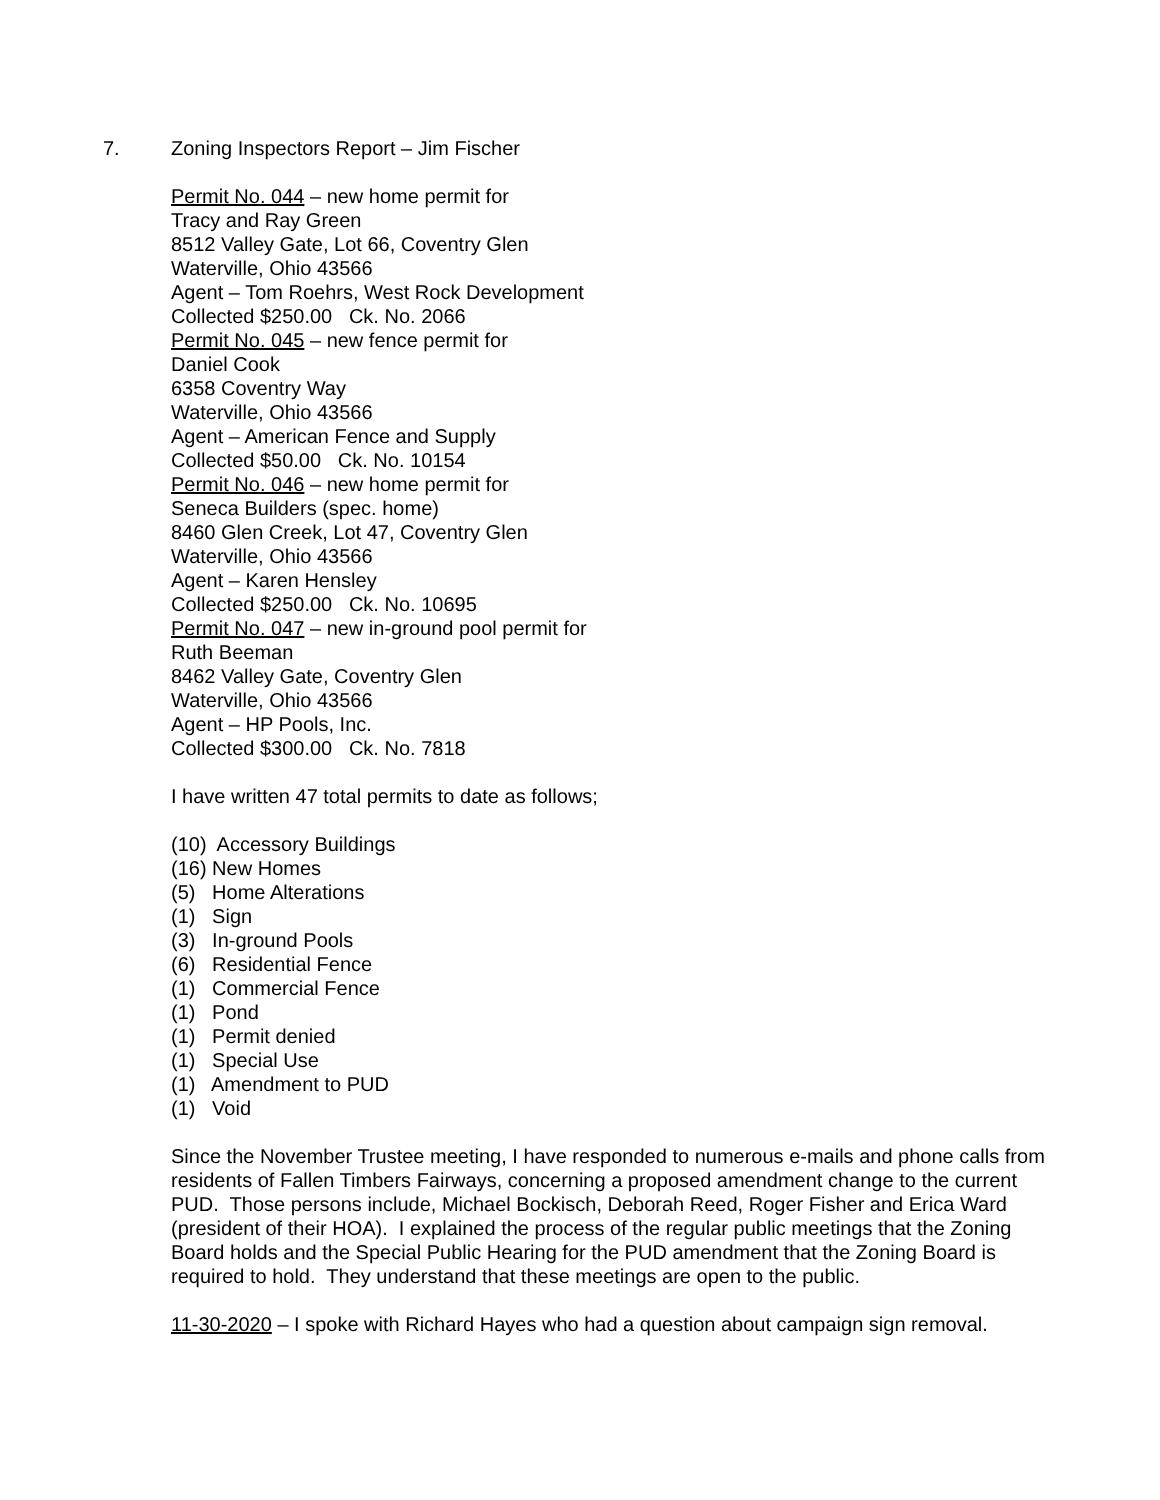7. Zoning Inspectors Report – Jim Fischer
Permit No. 044 – new home permit for
Tracy and Ray Green
8512 Valley Gate, Lot 66, Coventry Glen
Waterville, Ohio 43566
Agent – Tom Roehrs, West Rock Development
Collected $250.00 Ck. No. 2066
Permit No. 045 – new fence permit for
Daniel Cook
6358 Coventry Way
Waterville, Ohio 43566
Agent – American Fence and Supply
Collected $50.00 Ck. No. 10154
Permit No. 046 – new home permit for
Seneca Builders (spec. home)
8460 Glen Creek, Lot 47, Coventry Glen
Waterville, Ohio 43566
Agent – Karen Hensley
Collected $250.00 Ck. No. 10695
Permit No. 047 – new in-ground pool permit for
Ruth Beeman
8462 Valley Gate, Coventry Glen
Waterville, Ohio 43566
Agent – HP Pools, Inc.
Collected $300.00 Ck. No. 7818
I have written 47 total permits to date as follows;
(10) Accessory Buildings
(16) New Homes
(5) Home Alterations
(1) Sign
(3) In-ground Pools
(6) Residential Fence
(1) Commercial Fence
(1) Pond
(1) Permit denied
(1) Special Use
(1) Amendment to PUD
(1) Void
Since the November Trustee meeting, I have responded to numerous e-mails and phone calls from residents of Fallen Timbers Fairways, concerning a proposed amendment change to the current PUD. Those persons include, Michael Bockisch, Deborah Reed, Roger Fisher and Erica Ward (president of their HOA). I explained the process of the regular public meetings that the Zoning Board holds and the Special Public Hearing for the PUD amendment that the Zoning Board is required to hold. They understand that these meetings are open to the public.
11-30-2020 – I spoke with Richard Hayes who had a question about campaign sign removal.